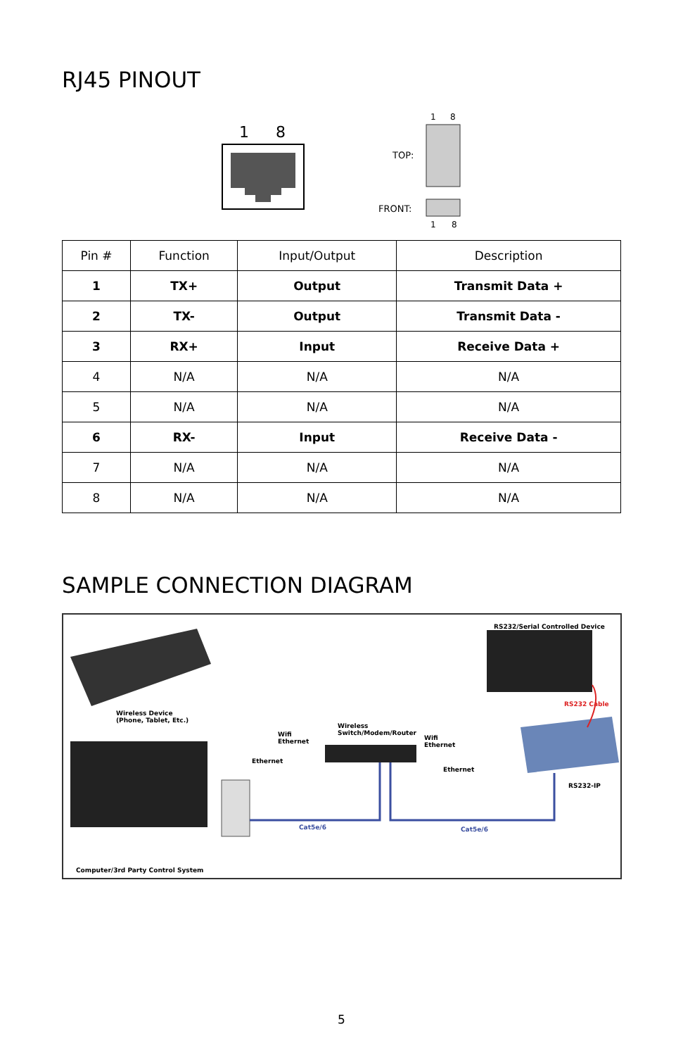RJ45 PINOUT
1
8
1
8
TOP:
FRONT:
1
8
| Pin # | Function | Input/Output | Description |
| --- | --- | --- | --- |
| 1 | TX+ | Output | Transmit Data + |
| 2 | TX- | Output | Transmit Data - |
| 3 | RX+ | Input | Receive Data + |
| 4 | N/A | N/A | N/A |
| 5 | N/A | N/A | N/A |
| 6 | RX- | Input | Receive Data - |
| 7 | N/A | N/A | N/A |
| 8 | N/A | N/A | N/A |
SAMPLE CONNECTION DIAGRAM
RS232/Serial Controlled Device
Wireless Device
(Phone, Tablet, Etc.)
RS232 Cable
Wireless
Switch/Modem/Router Wifi
Ethernet
Wifi
Ethernet
Ethernet
Ethernet
RS232-IP
Cat5e/6 Cat5e/6
Computer/3rd Party Control System
5